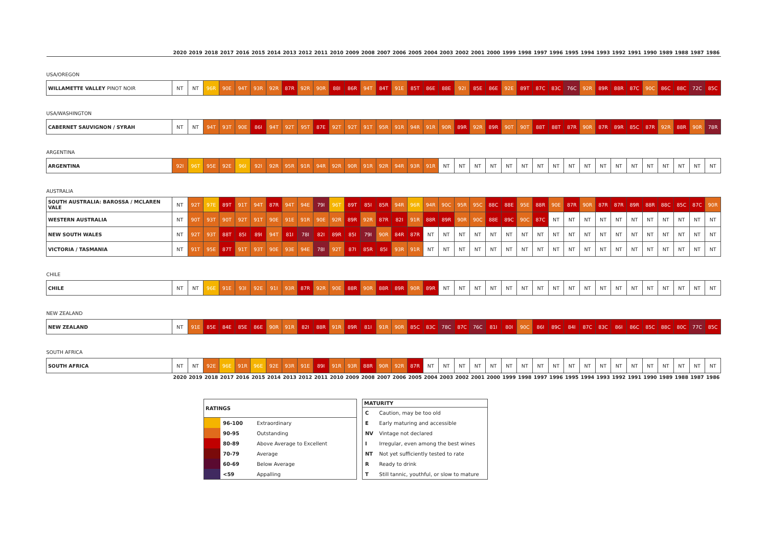| | 2020 | 2019 | 2018 | 2017 | 2016 | 2015 | 2014 | 2013 | 2012 | 2011 | 2010 | 2009 | 2008 | 2007 | 2006 | 2005 | 2004 | 2003 | 2002 | 2001 | 2000 | 1999 | 1998 | 1997 | 1996 | 1995 | 1994 | 1993 | 1992 | 1991 | 1990 | 1989 | 1988 | 1987 | 1986 |
| --- | --- | --- | --- | --- | --- | --- | --- | --- | --- | --- | --- | --- | --- | --- | --- | --- | --- | --- | --- | --- | --- | --- | --- | --- | --- | --- | --- | --- | --- | --- | --- | --- | --- | --- | --- |
| USA/OREGON | | | | | | | | | | | | | | | | | | | | | | | | | | | | | | | | | | | |
| WILLAMETTE VALLEY PINOT NOIR | NT | NT | 96R | 90E | 94T | 93R | 92R | 87R | 92R | 90R | 88I | 86R | 94T | 84T | 91E | 85T | 86E | 88E | 92I | 85E | 86E | 92E | 89T | 87C | 83C | 76C | 92R | 89R | 88R | 87C | 90C | 86C | 88C | 72C | 85C |
| USA/WASHINGTON | | | | | | | | | | | | | | | | | | | | | | | | | | | | | | | | | | | |
| CABERNET SAUVIGNON / SYRAH | NT | NT | 94T | 93T | 90E | 86I | 94T | 92T | 95T | 87E | 92T | 92T | 91T | 95R | 91R | 94R | 91R | 90R | 89R | 92R | 89R | 90T | 90T | 88T | 88T | 87R | 90R | 87R | 89R | 85C | 87R | 92R | 88R | 90R | 78R |
| ARGENTINA | | | | | | | | | | | | | | | | | | | | | | | | | | | | | | | | | | | |
| ARGENTINA | 92I | 96T | 95E | 92E | 96I | 92I | 92R | 95R | 91R | 94R | 92R | 90R | 91R | 92R | 94R | 93R | 91R | NT | NT | NT | NT | NT | NT | NT | NT | NT | NT | NT | NT | NT | NT | NT | NT | NT | NT |
| AUSTRALIA | | | | | | | | | | | | | | | | | | | | | | | | | | | | | | | | | | | |
| SOUTH AUSTRALIA: BAROSSA / MCLAREN VALE | NT | 92T | 97E | 89T | 91T | 94T | 87R | 94T | 94E | 79I | 96T | 89T | 85I | 85R | 94R | 96R | 94R | 90C | 95R | 95C | 88C | 88E | 95E | 88R | 90E | 87R | 90R | 87R | 87R | 89R | 88R | 88C | 85C | 87C | 90R |
| WESTERN AUSTRALIA | NT | 90T | 93T | 90T | 92T | 91T | 90E | 91E | 91R | 90E | 92R | 89R | 92R | 87R | 82I | 91R | 88R | 89R | 90R | 90C | 88E | 89C | 90C | 87C | NT | NT | NT | NT | NT | NT | NT | NT | NT | NT | NT |
| NEW SOUTH WALES | NT | 92T | 93T | 88T | 85I | 89I | 94T | 81I | 78I | 82I | 89R | 85I | 79I | 90R | 84R | 87R | NT | NT | NT | NT | NT | NT | NT | NT | NT | NT | NT | NT | NT | NT | NT | NT | NT | NT | NT |
| VICTORIA / TASMANIA | NT | 91T | 95E | 87T | 91T | 93T | 90E | 93E | 94E | 78I | 92T | 87I | 85R | 85I | 93R | 91R | NT | NT | NT | NT | NT | NT | NT | NT | NT | NT | NT | NT | NT | NT | NT | NT | NT | NT | NT |
| CHILE | | | | | | | | | | | | | | | | | | | | | | | | | | | | | | | | | | | |
| CHILE | NT | NT | 96E | 91E | 93I | 92E | 91I | 93R | 87R | 92R | 90E | 88R | 90R | 88R | 89R | 90R | 89R | NT | NT | NT | NT | NT | NT | NT | NT | NT | NT | NT | NT | NT | NT | NT | NT | NT | NT |
| NEW ZEALAND | | | | | | | | | | | | | | | | | | | | | | | | | | | | | | | | | | | |
| NEW ZEALAND | NT | 91E | 85E | 84E | 85E | 86E | 90R | 91R | 82I | 88R | 91R | 89R | 81I | 91R | 90R | 85C | 83C | 78C | 87C | 76C | 81I | 80I | 90C | 86I | 89C | 84I | 87C | 83C | 86I | 86C | 85C | 88C | 80C | 77C | 85C |
| SOUTH AFRICA | | | | | | | | | | | | | | | | | | | | | | | | | | | | | | | | | | | |
| SOUTH AFRICA | NT | NT | 92E | 96E | 91R | 96E | 92E | 93R | 91E | 89I | 91R | 93R | 88R | 90R | 92R | 87R | NT | NT | NT | NT | NT | NT | NT | NT | NT | NT | NT | NT | NT | NT | NT | NT | NT | NT | NT |
| | 2020 | 2019 | 2018 | 2017 | 2016 | 2015 | 2014 | 2013 | 2012 | 2011 | 2010 | 2009 | 2008 | 2007 | 2006 | 2005 | 2004 | 2003 | 2002 | 2001 | 2000 | 1999 | 1998 | 1997 | 1996 | 1995 | 1994 | 1993 | 1992 | 1991 | 1990 | 1989 | 1988 | 1987 | 1986 |
| RATINGS | | |
| --- | --- | --- |
| | 96-100 | Extraordinary |
| | 90-95 | Outstanding |
| | 80-89 | Above Average to Excellent |
| | 70-79 | Average |
| | 60-69 | Below Average |
| | <59 | Appalling |
| MATURITY | |
| --- | --- |
| C | Caution, may be too old |
| E | Early maturing and accessible |
| NV | Vintage not declared |
| I | Irregular, even among the best wines |
| NT | Not yet sufficiently tested to rate |
| R | Ready to drink |
| T | Still tannic, youthful, or slow to mature |